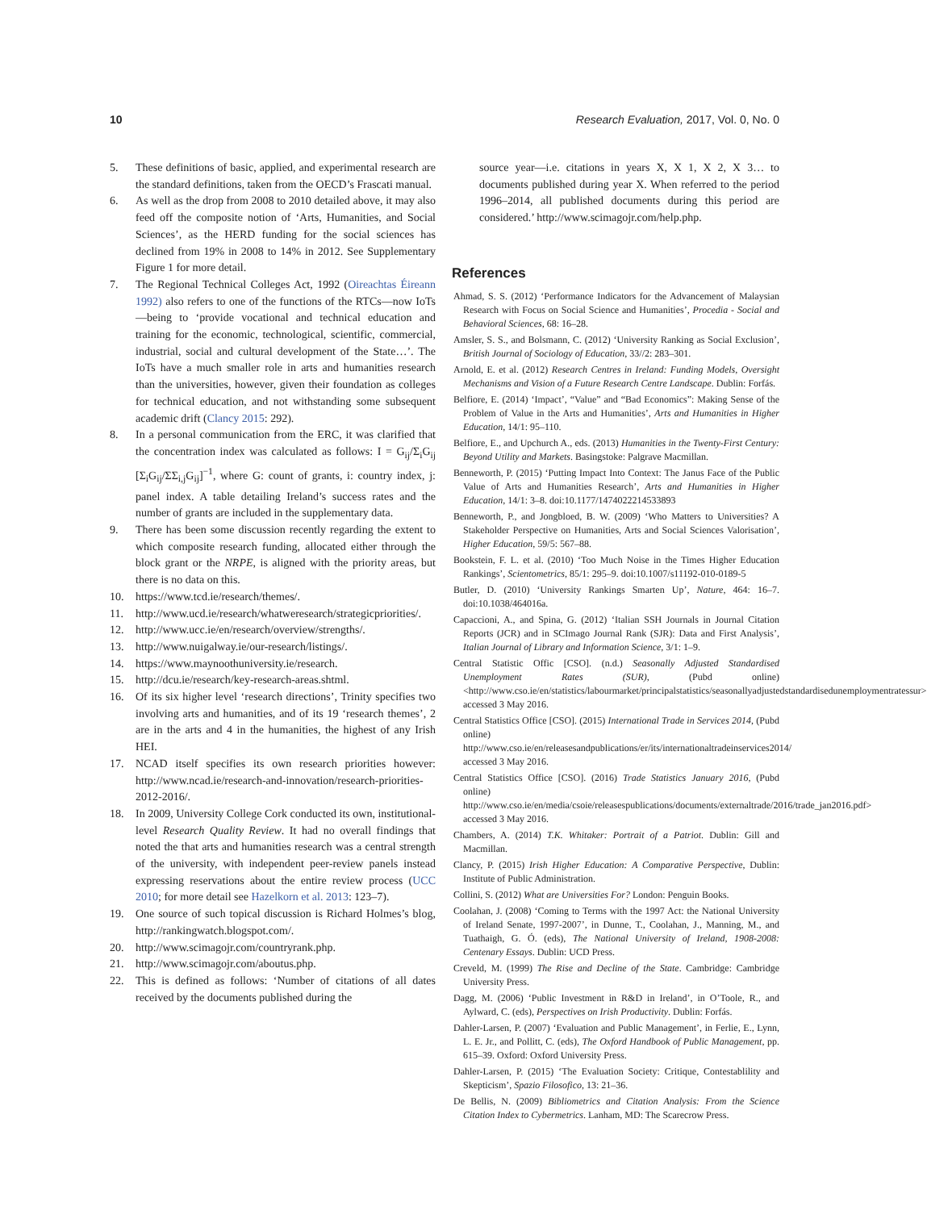10 Research Evaluation, 2017, Vol. 0, No. 0
5. These definitions of basic, applied, and experimental research are the standard definitions, taken from the OECD’s Frascati manual.
6. As well as the drop from 2008 to 2010 detailed above, it may also feed off the composite notion of ‘Arts, Humanities, and Social Sciences’, as the HERD funding for the social sciences has declined from 19% in 2008 to 14% in 2012. See Supplementary Figure 1 for more detail.
7. The Regional Technical Colleges Act, 1992 (Oireachtas Éireann 1992) also refers to one of the functions of the RTCs—now IoTs—being to ‘provide vocational and technical education and training for the economic, technological, scientific, commercial, industrial, social and cultural development of the State…’. The IoTs have a much smaller role in arts and humanities research than the universities, however, given their foundation as colleges for technical education, and not withstanding some subsequent academic drift (Clancy 2015: 292).
8. In a personal communication from the ERC, it was clarified that the concentration index was calculated as follows: I = G<sub>ij</sub>/Σ<sub>i</sub>G<sub>ij</sub> [Σ<sub>i</sub>G<sub>ij</sub>/ΣΣ<sub>i,j</sub>G<sub>ij</sub>]<sup>−1</sup>, where G: count of grants, i: country index, j: panel index. A table detailing Ireland’s success rates and the number of grants are included in the supplementary data.
9. There has been some discussion recently regarding the extent to which composite research funding, allocated either through the block grant or the NRPE, is aligned with the priority areas, but there is no data on this.
10. https://www.tcd.ie/research/themes/.
11. http://www.ucd.ie/research/whatweresearch/strategicpriorities/.
12. http://www.ucc.ie/en/research/overview/strengths/.
13. http://www.nuigalway.ie/our-research/listings/.
14. https://www.maynoothuniversity.ie/research.
15. http://dcu.ie/research/key-research-areas.shtml.
16. Of its six higher level ‘research directions’, Trinity specifies two involving arts and humanities, and of its 19 ‘research themes’, 2 are in the arts and 4 in the humanities, the highest of any Irish HEI.
17. NCAD itself specifies its own research priorities however: http://www.ncad.ie/research-and-innovation/research-priorities-2012-2016/.
18. In 2009, University College Cork conducted its own, institutional-level Research Quality Review. It had no overall findings that noted the that arts and humanities research was a central strength of the university, with independent peer-review panels instead expressing reservations about the entire review process (UCC 2010; for more detail see Hazelkorn et al. 2013: 123–7).
19. One source of such topical discussion is Richard Holmes’s blog, http://rankingwatch.blogspot.com/.
20. http://www.scimagojr.com/countryrank.php.
21. http://www.scimagojr.com/aboutus.php.
22. This is defined as follows: ‘Number of citations of all dates received by the documents published during the
source year—i.e. citations in years X, X 1, X 2, X 3… to documents published during year X. When referred to the period 1996–2014, all published documents during this period are considered.’ http://www.scimagojr.com/help.php.
References
Ahmad, S. S. (2012) ‘Performance Indicators for the Advancement of Malaysian Research with Focus on Social Science and Humanities’, Procedia - Social and Behavioral Sciences, 68: 16–28.
Amsler, S. S., and Bolsmann, C. (2012) ‘University Ranking as Social Exclusion’, British Journal of Sociology of Education, 33//2: 283–301.
Arnold, E. et al. (2012) Research Centres in Ireland: Funding Models, Oversight Mechanisms and Vision of a Future Research Centre Landscape. Dublin: Forfás.
Belfiore, E. (2014) ‘Impact’, “Value” and “Bad Economics”: Making Sense of the Problem of Value in the Arts and Humanities’, Arts and Humanities in Higher Education, 14/1: 95–110.
Belfiore, E., and Upchurch A., eds. (2013) Humanities in the Twenty-First Century: Beyond Utility and Markets. Basingstoke: Palgrave Macmillan.
Benneworth, P. (2015) ‘Putting Impact Into Context: The Janus Face of the Public Value of Arts and Humanities Research’, Arts and Humanities in Higher Education, 14/1: 3–8. doi:10.1177/1474022214533893
Benneworth, P., and Jongbloed, B. W. (2009) ‘Who Matters to Universities? A Stakeholder Perspective on Humanities, Arts and Social Sciences Valorisation’, Higher Education, 59/5: 567–88.
Bookstein, F. L. et al. (2010) ‘Too Much Noise in the Times Higher Education Rankings’, Scientometrics, 85/1: 295–9. doi:10.1007/s11192-010-0189-5
Butler, D. (2010) ‘University Rankings Smarten Up’, Nature, 464: 16–7. doi:10.1038/464016a.
Capaccioni, A., and Spina, G. (2012) ‘Italian SSH Journals in Journal Citation Reports (JCR) and in SCImago Journal Rank (SJR): Data and First Analysis’, Italian Journal of Library and Information Science, 3/1: 1–9.
Central Statistic Offic [CSO]. (n.d.) Seasonally Adjusted Standardised Unemployment Rates (SUR), (Pubd online) <http://www.cso.ie/en/statistics/labourmarket/principalstatistics/seasonallyadjustedstandardisedunemploymentratessur> accessed 3 May 2016.
Central Statistics Office [CSO]. (2015) International Trade in Services 2014, (Pubd online) http://www.cso.ie/en/releasesandpublications/er/its/internationaltradeinservices2014/ accessed 3 May 2016.
Central Statistics Office [CSO]. (2016) Trade Statistics January 2016, (Pubd online) http://www.cso.ie/en/media/csoie/releasespublications/documents/externaltrade/2016/trade_jan2016.pdf> accessed 3 May 2016.
Chambers, A. (2014) T.K. Whitaker: Portrait of a Patriot. Dublin: Gill and Macmillan.
Clancy, P. (2015) Irish Higher Education: A Comparative Perspective, Dublin: Institute of Public Administration.
Collini, S. (2012) What are Universities For? London: Penguin Books.
Coolahan, J. (2008) ‘Coming to Terms with the 1997 Act: the National University of Ireland Senate, 1997-2007’, in Dunne, T., Coolahan, J., Manning, M., and Tuathaigh, G. Ó. (eds), The National University of Ireland, 1908-2008: Centenary Essays. Dublin: UCD Press.
Creveld, M. (1999) The Rise and Decline of the State. Cambridge: Cambridge University Press.
Dagg, M. (2006) ‘Public Investment in R&D in Ireland’, in O’Toole, R., and Aylward, C. (eds), Perspectives on Irish Productivity. Dublin: Forfás.
Dahler-Larsen, P. (2007) ‘Evaluation and Public Management’, in Ferlie, E., Lynn, L. E. Jr., and Pollitt, C. (eds), The Oxford Handbook of Public Management, pp. 615–39. Oxford: Oxford University Press.
Dahler-Larsen, P. (2015) ‘The Evaluation Society: Critique, Contestablility and Skepticism’, Spazio Filosofico, 13: 21–36.
De Bellis, N. (2009) Bibliometrics and Citation Analysis: From the Science Citation Index to Cybermetrics. Lanham, MD: The Scarecrow Press.